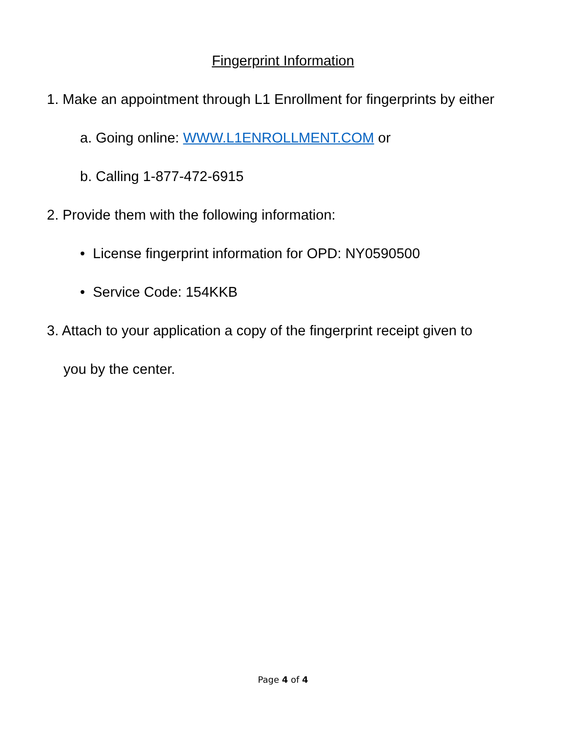Fingerprint Information
1. Make an appointment through L1 Enrollment for fingerprints by either
a. Going online: WWW.L1ENROLLMENT.COM or
b. Calling 1-877-472-6915
2. Provide them with the following information:
• License fingerprint information for OPD: NY0590500
• Service Code: 154KKB
3. Attach to your application a copy of the fingerprint receipt given to
you by the center.
Page 4 of 4